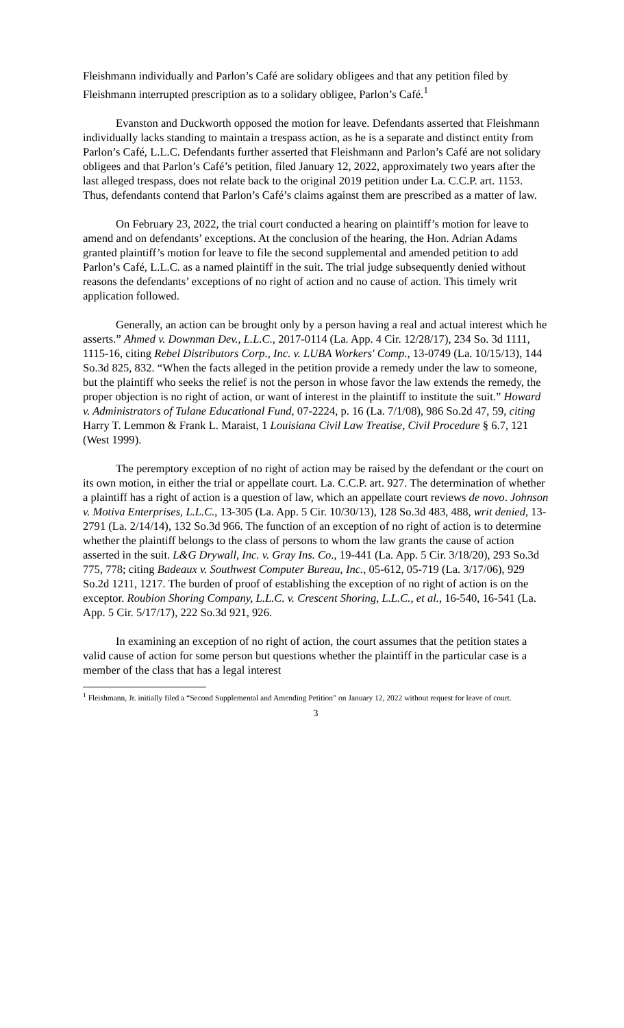Fleishmann individually and Parlon’s Café are solidary obligees and that any petition filed by Fleishmann interrupted prescription as to a solidary obligee, Parlon’s Café.<sup>1</sup>
Evanston and Duckworth opposed the motion for leave. Defendants asserted that Fleishmann individually lacks standing to maintain a trespass action, as he is a separate and distinct entity from Parlon’s Café, L.L.C. Defendants further asserted that Fleishmann and Parlon’s Café are not solidary obligees and that Parlon’s Café’s petition, filed January 12, 2022, approximately two years after the last alleged trespass, does not relate back to the original 2019 petition under La. C.C.P. art. 1153. Thus, defendants contend that Parlon’s Café’s claims against them are prescribed as a matter of law.
On February 23, 2022, the trial court conducted a hearing on plaintiff’s motion for leave to amend and on defendants’ exceptions. At the conclusion of the hearing, the Hon. Adrian Adams granted plaintiff’s motion for leave to file the second supplemental and amended petition to add Parlon’s Café, L.L.C. as a named plaintiff in the suit. The trial judge subsequently denied without reasons the defendants’ exceptions of no right of action and no cause of action. This timely writ application followed.
Generally, an action can be brought only by a person having a real and actual interest which he asserts.” Ahmed v. Downman Dev., L.L.C., 2017-0114 (La. App. 4 Cir. 12/28/17), 234 So. 3d 1111, 1115-16, citing Rebel Distributors Corp., Inc. v. LUBA Workers' Comp., 13-0749 (La. 10/15/13), 144 So.3d 825, 832. “When the facts alleged in the petition provide a remedy under the law to someone, but the plaintiff who seeks the relief is not the person in whose favor the law extends the remedy, the proper objection is no right of action, or want of interest in the plaintiff to institute the suit.” Howard v. Administrators of Tulane Educational Fund, 07-2224, p. 16 (La. 7/1/08), 986 So.2d 47, 59, citing Harry T. Lemmon & Frank L. Maraist, 1 Louisiana Civil Law Treatise, Civil Procedure § 6.7, 121 (West 1999).
The peremptory exception of no right of action may be raised by the defendant or the court on its own motion, in either the trial or appellate court. La. C.C.P. art. 927. The determination of whether a plaintiff has a right of action is a question of law, which an appellate court reviews de novo. Johnson v. Motiva Enterprises, L.L.C., 13-305 (La. App. 5 Cir. 10/30/13), 128 So.3d 483, 488, writ denied, 13-2791 (La. 2/14/14), 132 So.3d 966. The function of an exception of no right of action is to determine whether the plaintiff belongs to the class of persons to whom the law grants the cause of action asserted in the suit. L&G Drywall, Inc. v. Gray Ins. Co., 19-441 (La. App. 5 Cir. 3/18/20), 293 So.3d 775, 778; citing Badeaux v. Southwest Computer Bureau, Inc., 05-612, 05-719 (La. 3/17/06), 929 So.2d 1211, 1217. The burden of proof of establishing the exception of no right of action is on the exceptor. Roubion Shoring Company, L.L.C. v. Crescent Shoring, L.L.C., et al., 16-540, 16-541 (La. App. 5 Cir. 5/17/17), 222 So.3d 921, 926.
In examining an exception of no right of action, the court assumes that the petition states a valid cause of action for some person but questions whether the plaintiff in the particular case is a member of the class that has a legal interest
<sup>1</sup> Fleishmann, Jr. initially filed a “Second Supplemental and Amending Petition” on January 12, 2022 without request for leave of court.
3